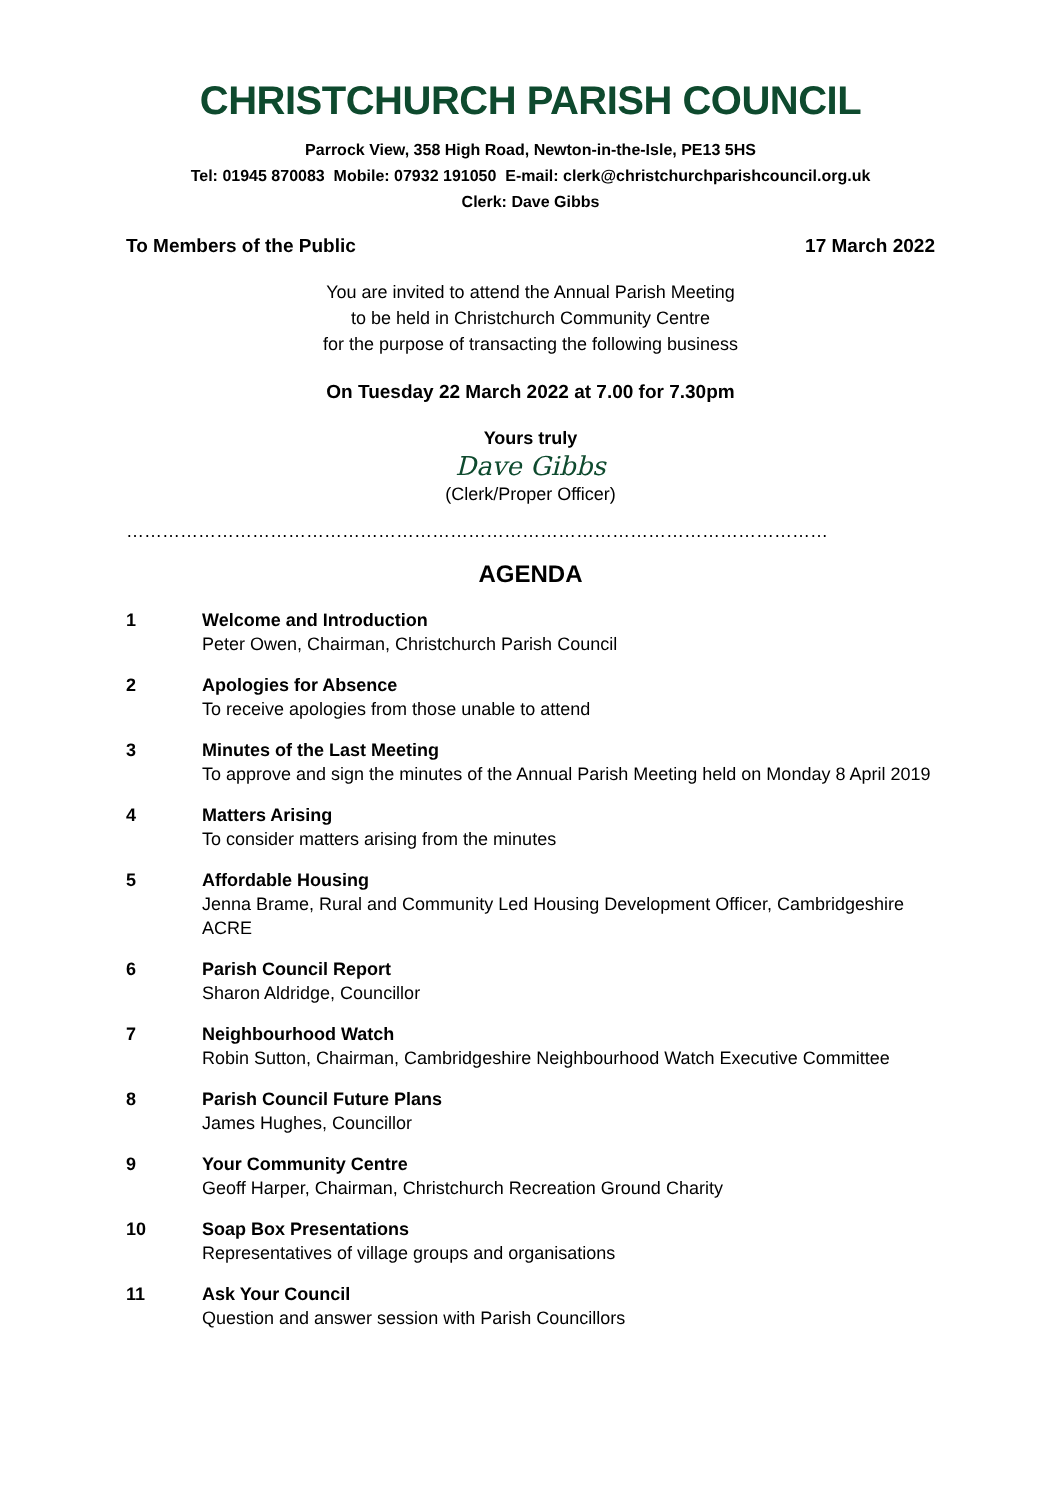CHRISTCHURCH PARISH COUNCIL
Parrock View, 358 High Road, Newton-in-the-Isle, PE13 5HS
Tel: 01945 870083 Mobile: 07932 191050 E-mail: clerk@christchurchparishcouncil.org.uk
Clerk: Dave Gibbs
To Members of the Public 17 March 2022
You are invited to attend the Annual Parish Meeting
to be held in Christchurch Community Centre
for the purpose of transacting the following business
On Tuesday 22 March 2022 at 7.00 for 7.30pm
Yours truly
Dave Gibbs
(Clerk/Proper Officer)
………………………………………………………………………………………………………
AGENDA
1 Welcome and Introduction
Peter Owen, Chairman, Christchurch Parish Council
2 Apologies for Absence
To receive apologies from those unable to attend
3 Minutes of the Last Meeting
To approve and sign the minutes of the Annual Parish Meeting held on Monday 8 April 2019
4 Matters Arising
To consider matters arising from the minutes
5 Affordable Housing
Jenna Brame, Rural and Community Led Housing Development Officer, Cambridgeshire ACRE
6 Parish Council Report
Sharon Aldridge, Councillor
7 Neighbourhood Watch
Robin Sutton, Chairman, Cambridgeshire Neighbourhood Watch Executive Committee
8 Parish Council Future Plans
James Hughes, Councillor
9 Your Community Centre
Geoff Harper, Chairman, Christchurch Recreation Ground Charity
10 Soap Box Presentations
Representatives of village groups and organisations
11 Ask Your Council
Question and answer session with Parish Councillors